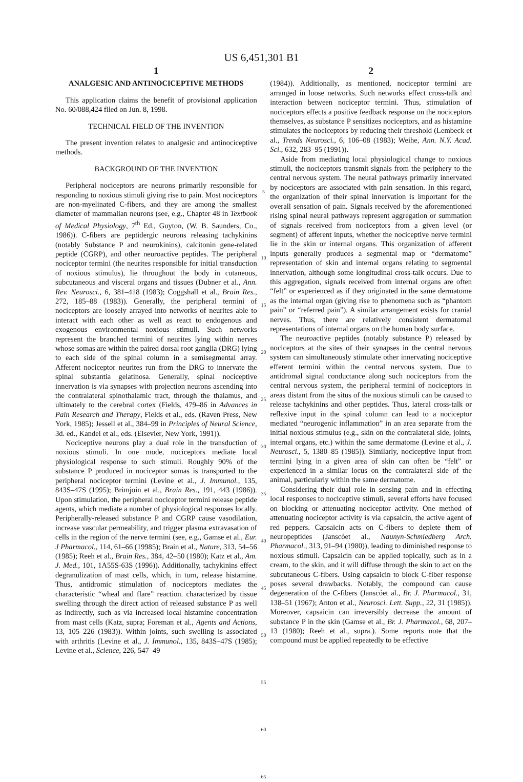US 6,451,301 B1
1
ANALGESIC AND ANTINOCICEPTIVE METHODS
This application claims the benefit of provisional application No. 60/088,424 filed on Jun. 8, 1998.
TECHNICAL FIELD OF THE INVENTION
The present invention relates to analgesic and antinociceptive methods.
BACKGROUND OF THE INVENTION
Peripheral nociceptors are neurons primarily responsible for responding to noxious stimuli giving rise to pain. Most nociceptors are non-myelinated C-fibers, and they are among the smallest diameter of mammalian neurons (see, e.g., Chapter 48 in Textbook of Medical Physiology, 7<sup>th</sup> Ed., Guyton, (W. B. Saunders, Co., 1986)). C-fibers are peptidergic neurons releasing tachykinins (notably Substance P and neurokinins), calcitonin gene-related peptide (CGRP), and other neuroactive peptides. The peripheral nociceptor termini (the neurites responsible for initial transduction of noxious stimulus), lie throughout the body in cutaneous, subcutaneous and visceral organs and tissues (Dubner et al., Ann. Rev. Neurosci., 6, 381–418 (1983); Coggshall et al., Brain Res., 272, 185–88 (1983)). Generally, the peripheral termini of nociceptors are loosely arrayed into networks of neurites able to interact with each other as well as react to endogenous and exogenous environmental noxious stimuli. Such networks represent the branched termini of neurites lying within nerves whose somas are within the paired dorsal root ganglia (DRG) lying to each side of the spinal column in a semisegmental array. Afferent nociceptor neurites run from the DRG to innervate the spinal substantia gelatinosa. Generally, spinal nociceptive innervation is via synapses with projection neurons ascending into the contralateral spinothalamic tract, through the thalamus, and ultimately to the cerebral cortex (Fields, 479–86 in Advances in Pain Research and Therapy, Fields et al., eds. (Raven Press, New York, 1985); Jessell et al., 384–99 in Principles of Neural Science, 3d. ed., Kandel et al., eds. (Elsevier, New York, 1991)).
Nociceptive neurons play a dual role in the transduction of noxious stimuli. In one mode, nociceptors mediate local physiological response to such stimuli. Roughly 90% of the substance P produced in nociceptor somas is transported to the peripheral nociceptor termini (Levine et al., J. Immunol., 135, 843S–47S (1995); Brimjoin et al., Brain Res., 191, 443 (1986)). Upon stimulation, the peripheral nociceptor termini release peptide agents, which mediate a number of physiological responses locally. Peripherally-released substance P and CGRP cause vasodilation, increase vascular permeability, and trigger plasma extravasation of cells in the region of the nerve termini (see, e.g., Gamse et al., Eur. J Pharmacol., 114, 61–66 (19985); Brain et al., Nature, 313, 54–56 (1985); Reeh et al., Brain Res., 384, 42–50 (1980); Katz et al., Am. J. Med., 101, 1A55S-63S (1996)). Additionally, tachykinins effect degranulization of mast cells, which, in turn, release histamine. Thus, antidromic stimulation of nociceptors mediates the characteristic “wheal and flare” reaction. characterized by tissue swelling through the direct action of released substance P as well as indirectly, such as via increased local histamine concentration from mast cells (Katz, supra; Foreman et al., Agents and Actions, 13, 105–226 (1983)). Within joints, such swelling is associated with arthritis (Levine et al., J. Immunol., 135, 843S–47S (1985); Levine et al., Science, 226, 547–49
5
10
15
20
25
30
35
40
45
50
55
60
65
2
(1984)). Additionally, as mentioned, nociceptor termini are arranged in loose networks. Such networks effect cross-talk and interaction between nociceptor termini. Thus, stimulation of nociceptors effects a positive feedback response on the nociceptors themselves, as substance P sensitizes nociceptors, and as histamine stimulates the nociceptors by reducing their threshold (Lembeck et al., Trends Neurosci., 6, 106–08 (1983); Weihe, Ann. N.Y. Acad. Sci., 632, 283–95 (1991)).
Aside from mediating local physiological change to noxious stimuli, the nociceptors transmit signals from the periphery to the central nervous system. The neural pathways primarily innervated by nociceptors are associated with pain sensation. In this regard, the organization of their spinal innervation is important for the overall sensation of pain. Signals received by the aforementioned rising spinal neural pathways represent aggregation or summation of signals received from nociceptors from a given level (or segment) of afferent inputs, whether the nociceptive nerve termini lie in the skin or internal organs. This organization of afferent inputs generally produces a segmental map or “dermatome” representation of skin and internal organs relating to segmental innervation, although some longitudinal cross-talk occurs. Due to this aggregation, signals received from internal organs are often “felt” or experienced as if they originated in the same dermatome as the internal organ (giving rise to phenomena such as “phantom pain” or “referred pain”). A similar arrangement exists for cranial nerves. Thus, there are relatively consistent dermatomal representations of internal organs on the human body surface.
The neuroactive peptides (notably substance P) released by nociceptors at the sites of their synapses in the central nervous system can simultaneously stimulate other innervating nociceptive efferent termini within the central nervous system. Due to antidromal signal conductance along such nociceptors from the central nervous system, the peripheral termini of nociceptors in areas distant from the situs of the noxious stimuli can be caused to release tachykinins and other peptides. Thus, lateral cross-talk or reflexive input in the spinal column can lead to a nociceptor mediated “neurogenic inflammation” in an area separate from the initial noxious stimulus (e.g., skin on the contralateral side, joints, internal organs, etc.) within the same dermatome (Levine et al., J. Neurosci., 5, 1380–85 (1985)). Similarly, nociceptive input from termini lying in a given area of skin can often be “felt” or experienced in a similar locus on the contralateral side of the animal, particularly within the same dermatome.
Considering their dual role in sensing pain and in effecting local responses to nociceptive stimuli, several efforts have focused on blocking or attenuating nociceptor activity. One method of attenuating nociceptor activity is via capsaicin, the active agent of red peppers. Capsaicin acts on C-fibers to deplete them of neuropeptides (Janscóet al., Naunyn-Schmiedberg Arch. Pharmacol., 313, 91–94 (1980)), leading to diminished response to noxious stimuli. Capsaicin can be applied topically, such as in a cream, to the skin, and it will diffuse through the skin to act on the subcutaneous C-fibers. Using capsaicin to block C-fiber response poses several drawbacks. Notably, the compound can cause degeneration of the C-fibers (Janscóet al., Br. J. Pharmacol., 31, 138–51 (1967); Anton et al., Neurosci. Lett. Supp., 22, 31 (1985)). Moreover, capsaicin can irreversibly decrease the amount of substance P in the skin (Gamse et al., Br. J. Pharmacol., 68, 207–13 (1980); Reeh et al., supra.). Some reports note that the compound must be applied repeatedly to be effective